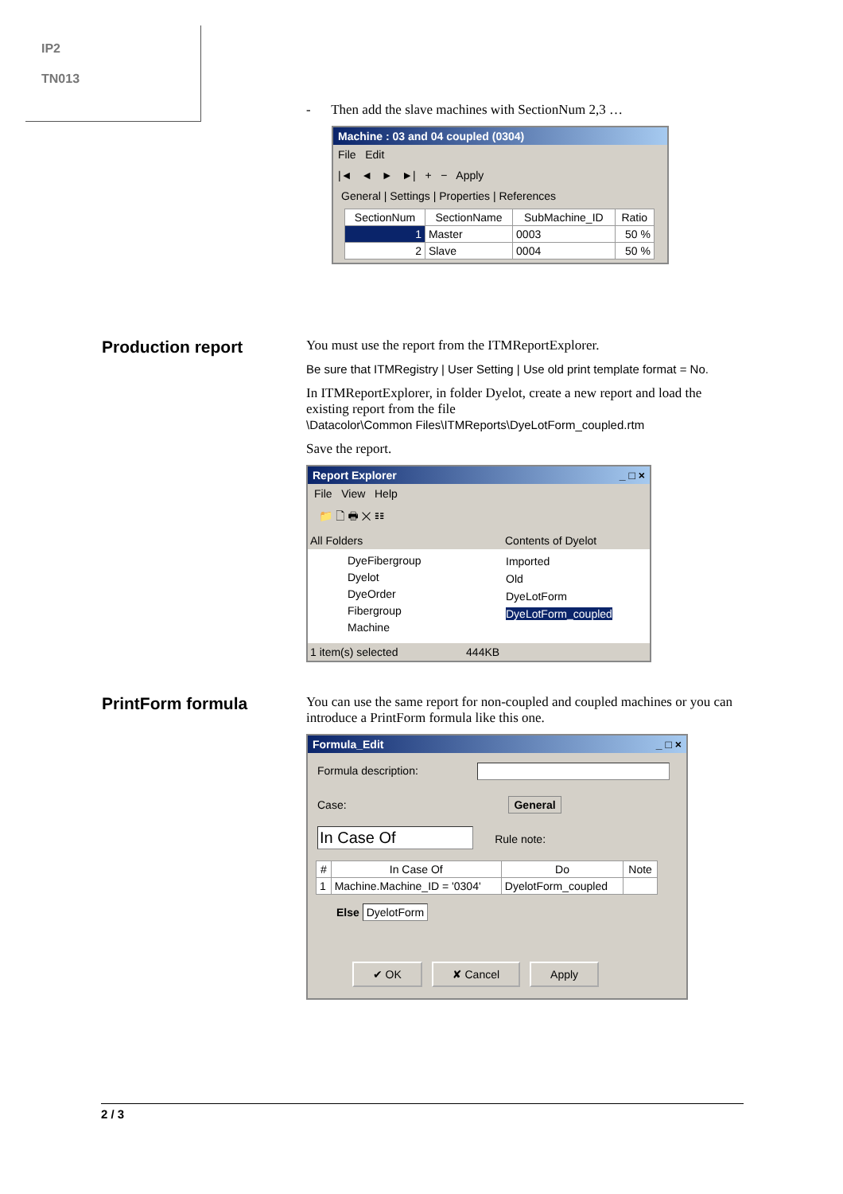IP2
TN013
- Then add the slave machines with SectionNum 2,3 …
Machine : 03 and 04 coupled (0304)
File Edit
|◄ ◄ ► ►| + − Apply
General | Settings | Properties | References
| SectionNum | SectionName | SubMachine_ID | Ratio |
| --- | --- | --- | --- |
| 1 | Master | 0003 | 50 % |
| 2 | Slave | 0004 | 50 % |
Production report
You must use the report from the ITMReportExplorer.
Be sure that ITMRegistry | User Setting | Use old print template format = No.
In ITMReportExplorer, in folder Dyelot, create a new report and load the existing report from the file
\Datacolor\Common Files\ITMReports\DyeLotForm_coupled.rtm
Save the report.
Report Explorer _ □ ×
File View Help
📁 🗋 🖶 ✕ ☷
All Folders
DyeFibergroup
Dyelot
DyeOrder
Fibergroup
Machine
Contents of Dyelot
Imported
Old
DyeLotForm
DyeLotForm_coupled
1 item(s) selected 444KB
PrintForm formula
You can use the same report for non-coupled and coupled machines or you can introduce a PrintForm formula like this one.
Formula_Edit _ □ ×
Formula description:
Case: General
In Case Of Rule note:
| # | In Case Of | Do | Note |
| --- | --- | --- | --- |
| 1 | Machine.Machine_ID = '0304' | DyelotForm_coupled | |
Else DyelotForm
✔ OK ✘ Cancel Apply
2 / 3